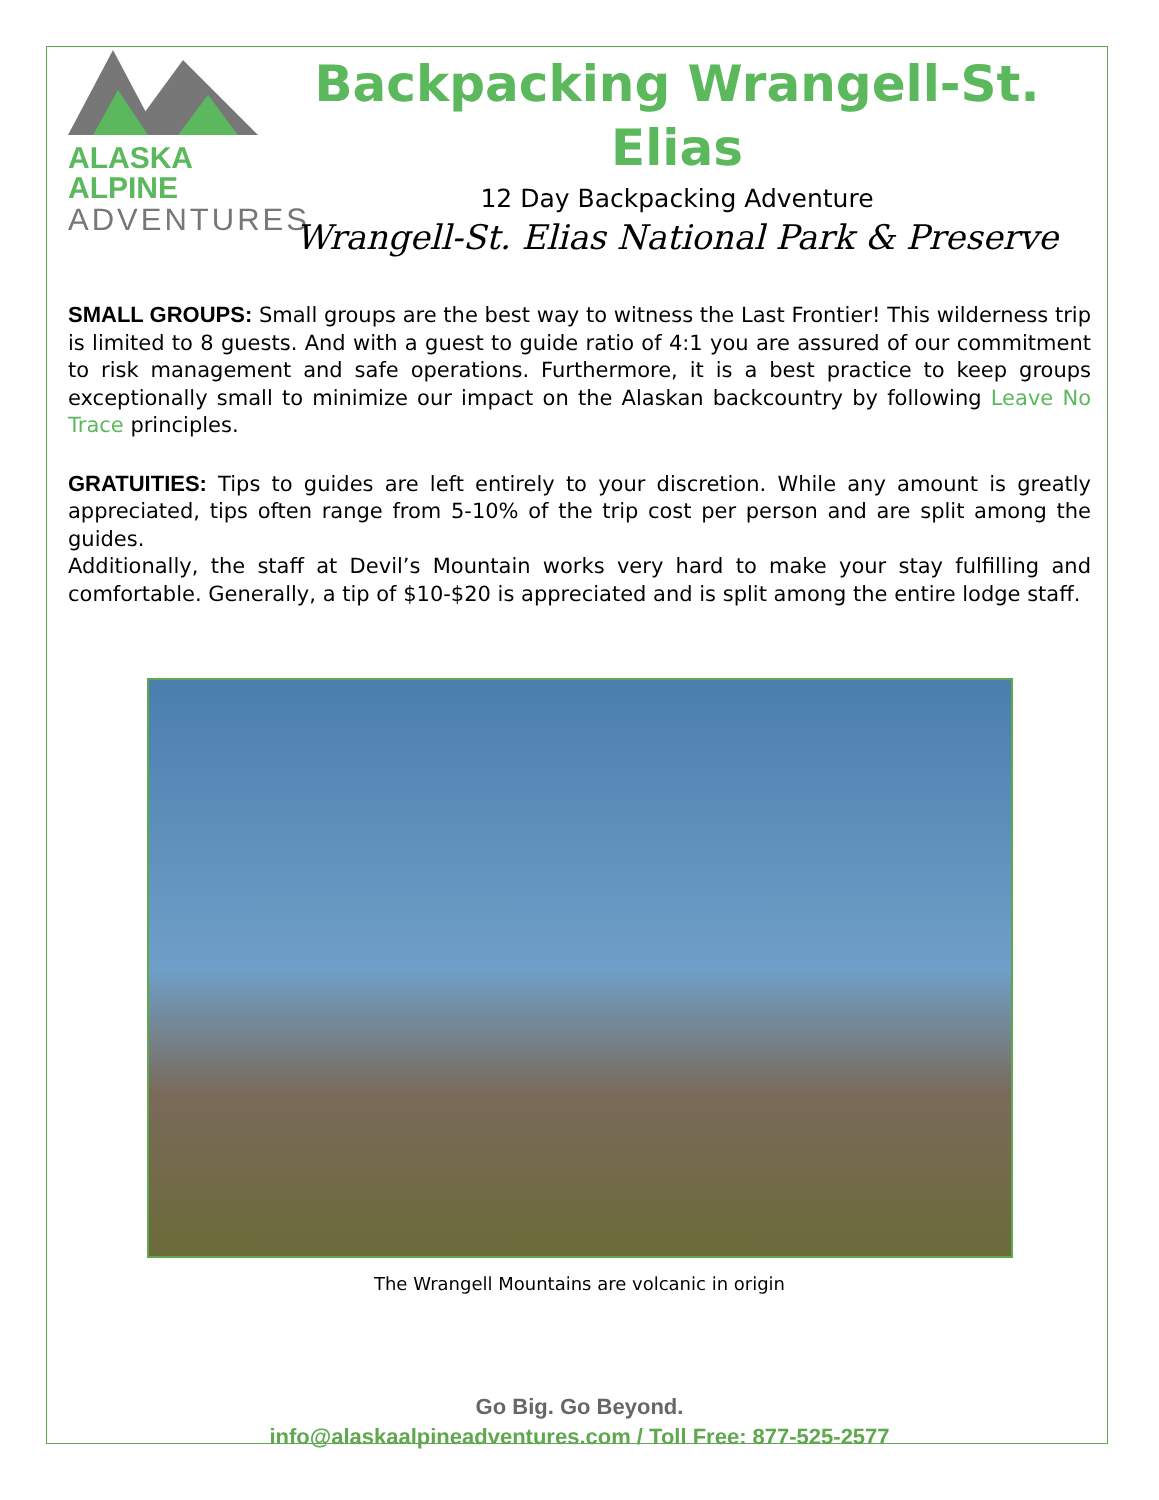ALASKA ALPINE
ADVENTURES
Backpacking Wrangell-St. Elias
12 Day Backpacking Adventure
Wrangell-St. Elias National Park & Preserve
SMALL GROUPS: Small groups are the best way to witness the Last Frontier! This wilderness trip is limited to 8 guests. And with a guest to guide ratio of 4:1 you are assured of our commitment to risk management and safe operations. Furthermore, it is a best practice to keep groups exceptionally small to minimize our impact on the Alaskan backcountry by following Leave No Trace principles.
GRATUITIES: Tips to guides are left entirely to your discretion. While any amount is greatly appreciated, tips often range from 5-10% of the trip cost per person and are split among the guides.
Additionally, the staff at Devil’s Mountain works very hard to make your stay fulfilling and comfortable. Generally, a tip of $10-$20 is appreciated and is split among the entire lodge staff.
The Wrangell Mountains are volcanic in origin
Go Big. Go Beyond.
info@alaskaalpineadventures.com / Toll Free: 877-525-2577